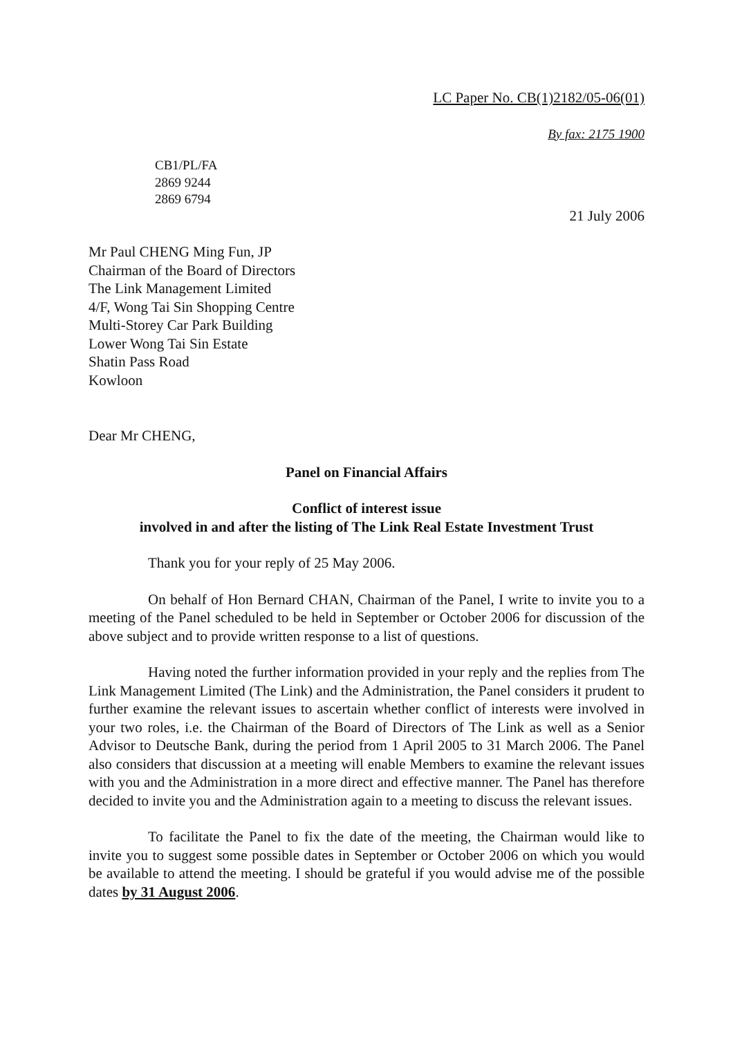LC Paper No. CB(1)2182/05-06(01)
By fax: 2175 1900
CB1/PL/FA
2869 9244
2869 6794
21 July 2006
Mr Paul CHENG Ming Fun, JP
Chairman of the Board of Directors
The Link Management Limited
4/F, Wong Tai Sin Shopping Centre
Multi-Storey Car Park Building
Lower Wong Tai Sin Estate
Shatin Pass Road
Kowloon
Dear Mr CHENG,
Panel on Financial Affairs
Conflict of interest issue
involved in and after the listing of The Link Real Estate Investment Trust
Thank you for your reply of 25 May 2006.
On behalf of Hon Bernard CHAN, Chairman of the Panel, I write to invite you to a meeting of the Panel scheduled to be held in September or October 2006 for discussion of the above subject and to provide written response to a list of questions.
Having noted the further information provided in your reply and the replies from The Link Management Limited (The Link) and the Administration, the Panel considers it prudent to further examine the relevant issues to ascertain whether conflict of interests were involved in your two roles, i.e. the Chairman of the Board of Directors of The Link as well as a Senior Advisor to Deutsche Bank, during the period from 1 April 2005 to 31 March 2006. The Panel also considers that discussion at a meeting will enable Members to examine the relevant issues with you and the Administration in a more direct and effective manner. The Panel has therefore decided to invite you and the Administration again to a meeting to discuss the relevant issues.
To facilitate the Panel to fix the date of the meeting, the Chairman would like to invite you to suggest some possible dates in September or October 2006 on which you would be available to attend the meeting. I should be grateful if you would advise me of the possible dates by 31 August 2006.